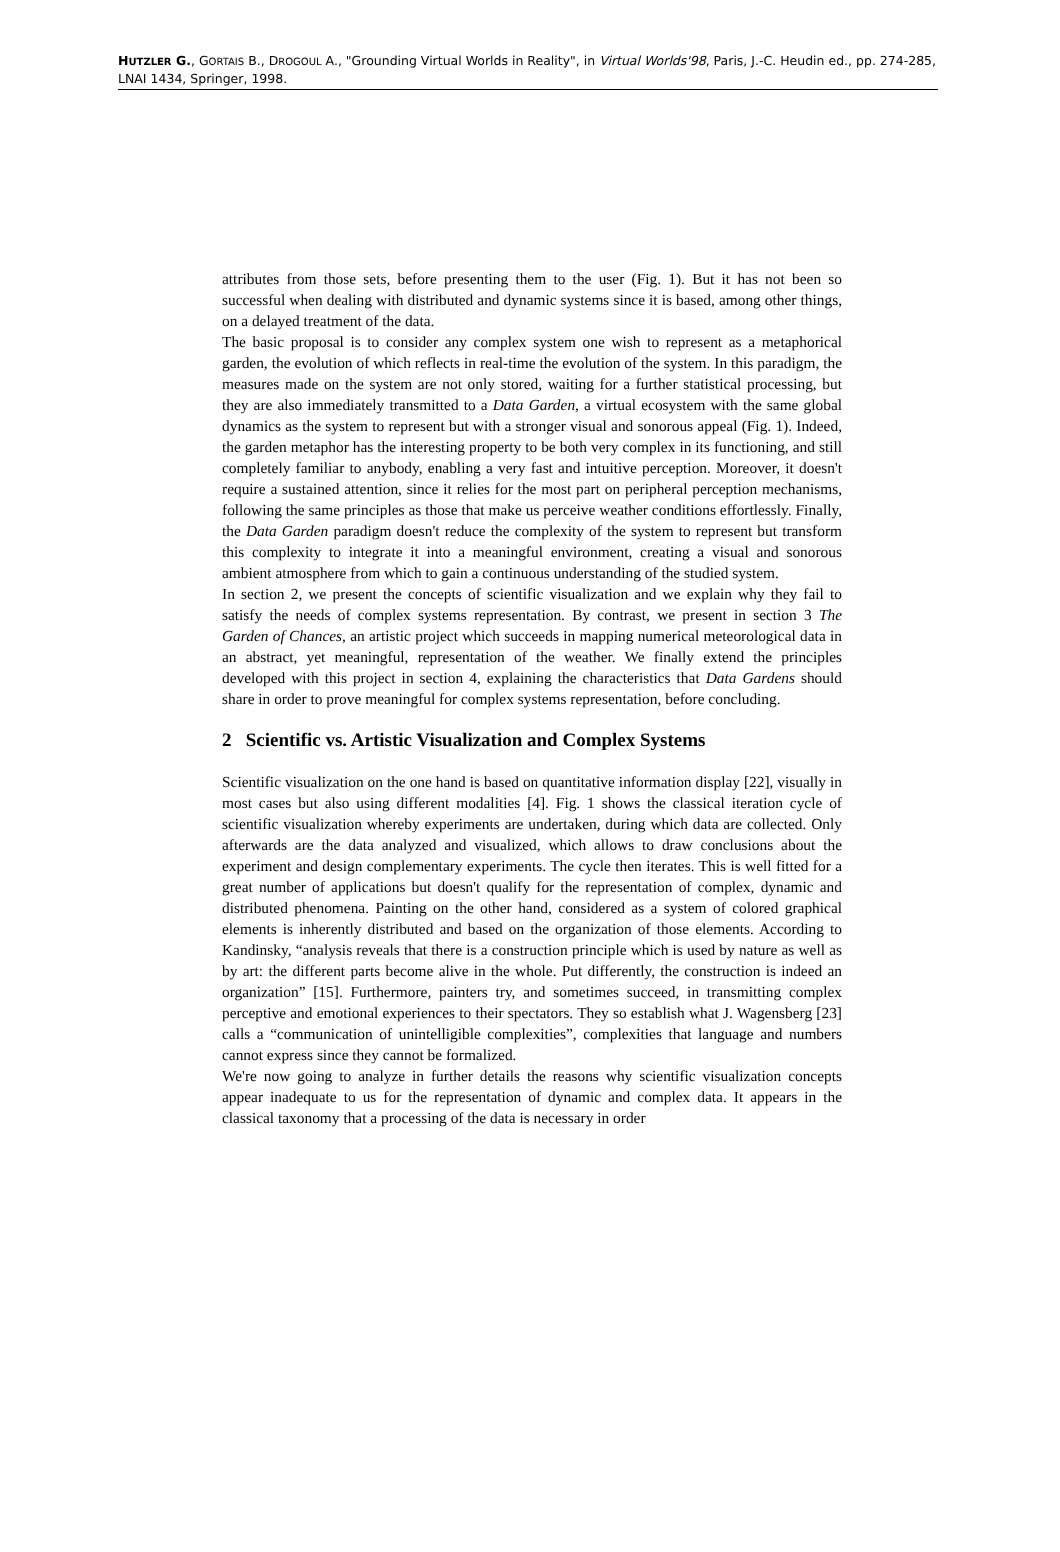HUTZLER G., GORTAIS B., DROGOUL A., "Grounding Virtual Worlds in Reality", in Virtual Worlds'98, Paris, J.-C. Heudin ed., pp. 274-285, LNAI 1434, Springer, 1998.
attributes from those sets, before presenting them to the user (Fig. 1). But it has not been so successful when dealing with distributed and dynamic systems since it is based, among other things, on a delayed treatment of the data.
The basic proposal is to consider any complex system one wish to represent as a metaphorical garden, the evolution of which reflects in real-time the evolution of the system. In this paradigm, the measures made on the system are not only stored, waiting for a further statistical processing, but they are also immediately transmitted to a Data Garden, a virtual ecosystem with the same global dynamics as the system to represent but with a stronger visual and sonorous appeal (Fig. 1). Indeed, the garden metaphor has the interesting property to be both very complex in its functioning, and still completely familiar to anybody, enabling a very fast and intuitive perception. Moreover, it doesn't require a sustained attention, since it relies for the most part on peripheral perception mechanisms, following the same principles as those that make us perceive weather conditions effortlessly. Finally, the Data Garden paradigm doesn't reduce the complexity of the system to represent but transform this complexity to integrate it into a meaningful environment, creating a visual and sonorous ambient atmosphere from which to gain a continuous understanding of the studied system.
In section 2, we present the concepts of scientific visualization and we explain why they fail to satisfy the needs of complex systems representation. By contrast, we present in section 3 The Garden of Chances, an artistic project which succeeds in mapping numerical meteorological data in an abstract, yet meaningful, representation of the weather. We finally extend the principles developed with this project in section 4, explaining the characteristics that Data Gardens should share in order to prove meaningful for complex systems representation, before concluding.
2 Scientific vs. Artistic Visualization and Complex Systems
Scientific visualization on the one hand is based on quantitative information display [22], visually in most cases but also using different modalities [4]. Fig. 1 shows the classical iteration cycle of scientific visualization whereby experiments are undertaken, during which data are collected. Only afterwards are the data analyzed and visualized, which allows to draw conclusions about the experiment and design complementary experiments. The cycle then iterates. This is well fitted for a great number of applications but doesn't qualify for the representation of complex, dynamic and distributed phenomena. Painting on the other hand, considered as a system of colored graphical elements is inherently distributed and based on the organization of those elements. According to Kandinsky, “analysis reveals that there is a construction principle which is used by nature as well as by art: the different parts become alive in the whole. Put differently, the construction is indeed an organization” [15]. Furthermore, painters try, and sometimes succeed, in transmitting complex perceptive and emotional experiences to their spectators. They so establish what J. Wagensberg [23] calls a “communication of unintelligible complexities”, complexities that language and numbers cannot express since they cannot be formalized.
We're now going to analyze in further details the reasons why scientific visualization concepts appear inadequate to us for the representation of dynamic and complex data. It appears in the classical taxonomy that a processing of the data is necessary in order